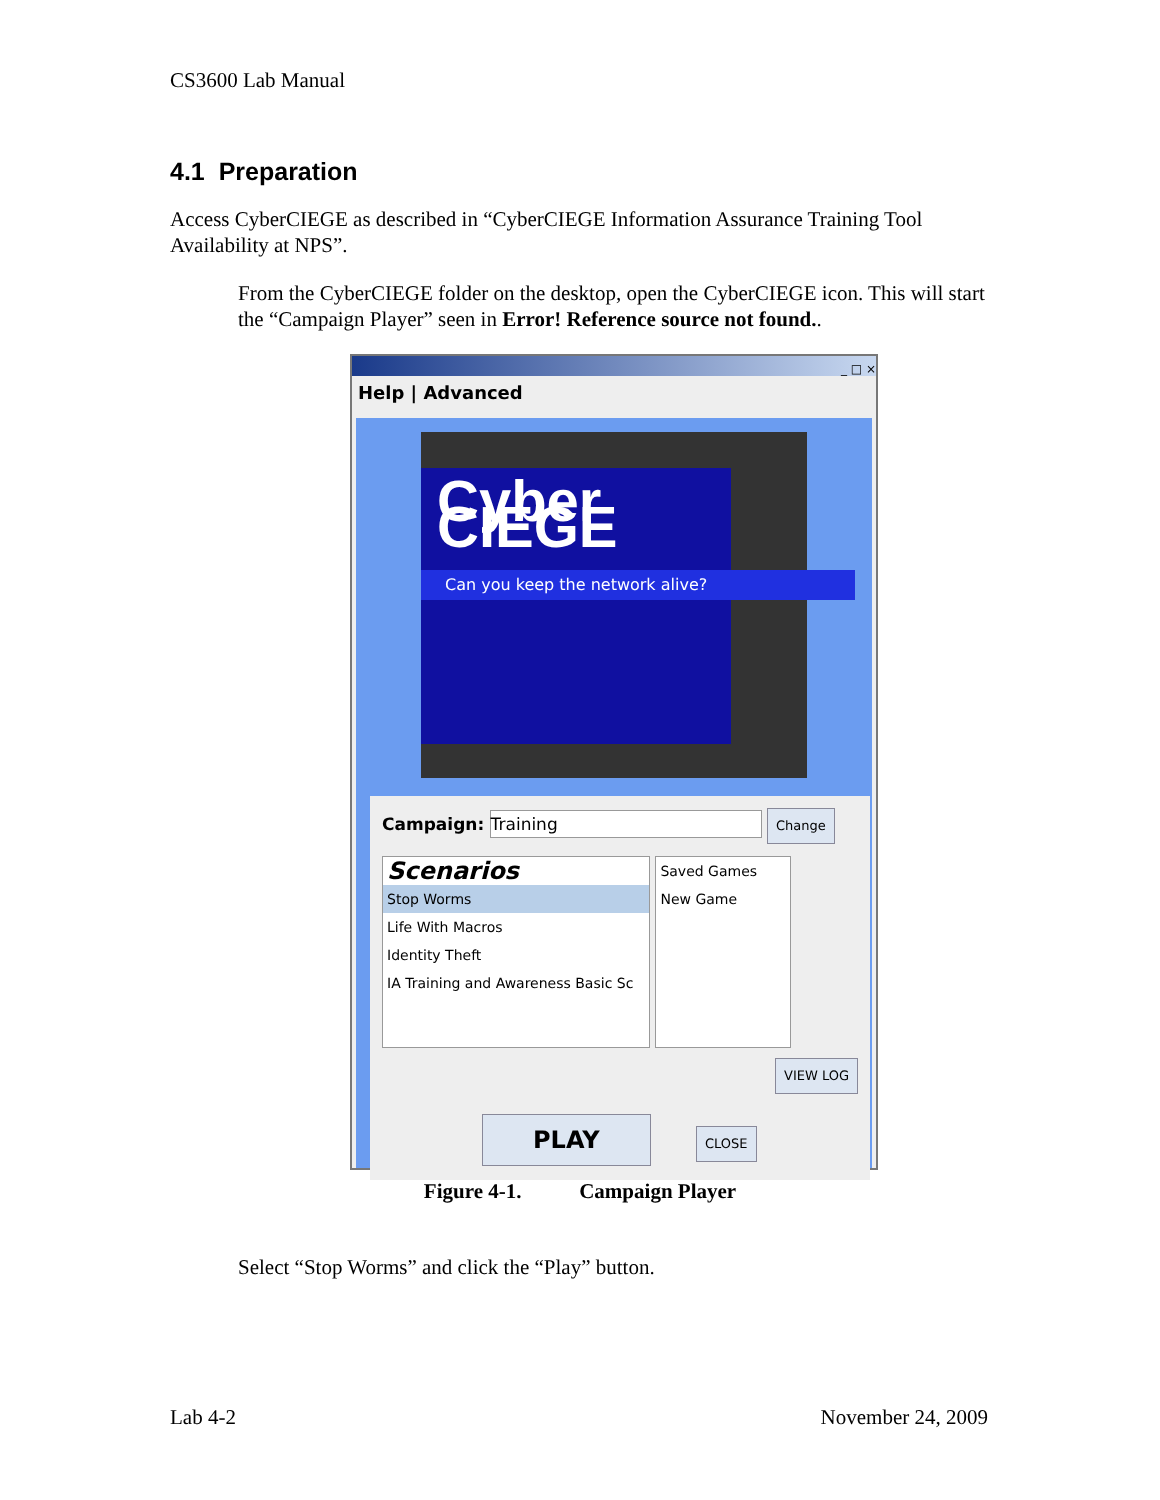CS3600 Lab Manual
4.1 Preparation
Access CyberCIEGE as described in “CyberCIEGE Information Assurance Training Tool Availability at NPS”.
From the CyberCIEGE folder on the desktop, open the CyberCIEGE icon. This will start the “Campaign Player” seen in Error! Reference source not found..
_ □ ×
Help | Advanced
Cyber CIEGE
Can you keep the network alive?
Campaign: Training Change
Scenarios
Stop Worms
Life With Macros
Identity Theft
IA Training and Awareness Basic Sc
Saved Games
New Game
VIEW LOG
PLAY CLOSE
Figure 4-1. Campaign Player
Select “Stop Worms” and click the “Play” button.
Lab 4-2 November 24, 2009